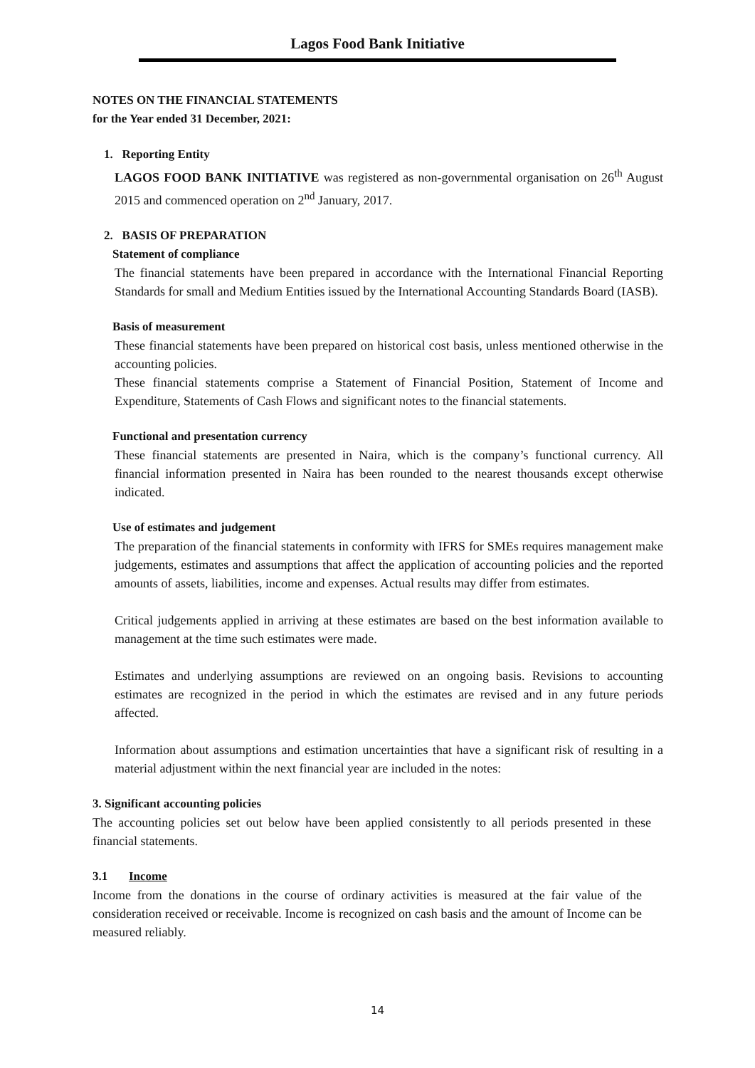Lagos Food Bank Initiative
NOTES ON THE FINANCIAL STATEMENTS
for the Year ended 31 December, 2021:
1. Reporting Entity
LAGOS FOOD BANK INITIATIVE was registered as non-governmental organisation on 26<sup>th</sup> August 2015 and commenced operation on 2<sup>nd</sup> January, 2017.
2. BASIS OF PREPARATION
Statement of compliance
The financial statements have been prepared in accordance with the International Financial Reporting Standards for small and Medium Entities issued by the International Accounting Standards Board (IASB).
Basis of measurement
These financial statements have been prepared on historical cost basis, unless mentioned otherwise in the accounting policies.
These financial statements comprise a Statement of Financial Position, Statement of Income and Expenditure, Statements of Cash Flows and significant notes to the financial statements.
Functional and presentation currency
These financial statements are presented in Naira, which is the company’s functional currency. All financial information presented in Naira has been rounded to the nearest thousands except otherwise indicated.
Use of estimates and judgement
The preparation of the financial statements in conformity with IFRS for SMEs requires management make judgements, estimates and assumptions that affect the application of accounting policies and the reported amounts of assets, liabilities, income and expenses. Actual results may differ from estimates.
Critical judgements applied in arriving at these estimates are based on the best information available to management at the time such estimates were made.
Estimates and underlying assumptions are reviewed on an ongoing basis. Revisions to accounting estimates are recognized in the period in which the estimates are revised and in any future periods affected.
Information about assumptions and estimation uncertainties that have a significant risk of resulting in a material adjustment within the next financial year are included in the notes:
3. Significant accounting policies
The accounting policies set out below have been applied consistently to all periods presented in these financial statements.
3.1 Income
Income from the donations in the course of ordinary activities is measured at the fair value of the consideration received or receivable. Income is recognized on cash basis and the amount of Income can be measured reliably.
14